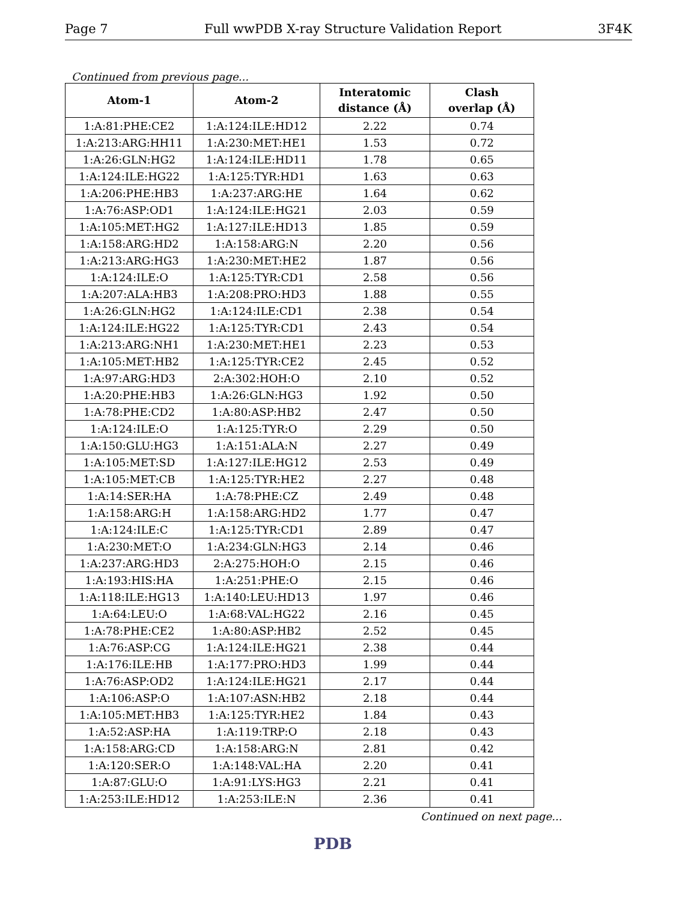Page 7 Full wwPDB X-ray Structure Validation Report 3F4K
Continued from previous page...
| Atom-1 | Atom-2 | Interatomic distance (Å) | Clash overlap (Å) |
| --- | --- | --- | --- |
| 1:A:81:PHE:CE2 | 1:A:124:ILE:HD12 | 2.22 | 0.74 |
| 1:A:213:ARG:HH11 | 1:A:230:MET:HE1 | 1.53 | 0.72 |
| 1:A:26:GLN:HG2 | 1:A:124:ILE:HD11 | 1.78 | 0.65 |
| 1:A:124:ILE:HG22 | 1:A:125:TYR:HD1 | 1.63 | 0.63 |
| 1:A:206:PHE:HB3 | 1:A:237:ARG:HE | 1.64 | 0.62 |
| 1:A:76:ASP:OD1 | 1:A:124:ILE:HG21 | 2.03 | 0.59 |
| 1:A:105:MET:HG2 | 1:A:127:ILE:HD13 | 1.85 | 0.59 |
| 1:A:158:ARG:HD2 | 1:A:158:ARG:N | 2.20 | 0.56 |
| 1:A:213:ARG:HG3 | 1:A:230:MET:HE2 | 1.87 | 0.56 |
| 1:A:124:ILE:O | 1:A:125:TYR:CD1 | 2.58 | 0.56 |
| 1:A:207:ALA:HB3 | 1:A:208:PRO:HD3 | 1.88 | 0.55 |
| 1:A:26:GLN:HG2 | 1:A:124:ILE:CD1 | 2.38 | 0.54 |
| 1:A:124:ILE:HG22 | 1:A:125:TYR:CD1 | 2.43 | 0.54 |
| 1:A:213:ARG:NH1 | 1:A:230:MET:HE1 | 2.23 | 0.53 |
| 1:A:105:MET:HB2 | 1:A:125:TYR:CE2 | 2.45 | 0.52 |
| 1:A:97:ARG:HD3 | 2:A:302:HOH:O | 2.10 | 0.52 |
| 1:A:20:PHE:HB3 | 1:A:26:GLN:HG3 | 1.92 | 0.50 |
| 1:A:78:PHE:CD2 | 1:A:80:ASP:HB2 | 2.47 | 0.50 |
| 1:A:124:ILE:O | 1:A:125:TYR:O | 2.29 | 0.50 |
| 1:A:150:GLU:HG3 | 1:A:151:ALA:N | 2.27 | 0.49 |
| 1:A:105:MET:SD | 1:A:127:ILE:HG12 | 2.53 | 0.49 |
| 1:A:105:MET:CB | 1:A:125:TYR:HE2 | 2.27 | 0.48 |
| 1:A:14:SER:HA | 1:A:78:PHE:CZ | 2.49 | 0.48 |
| 1:A:158:ARG:H | 1:A:158:ARG:HD2 | 1.77 | 0.47 |
| 1:A:124:ILE:C | 1:A:125:TYR:CD1 | 2.89 | 0.47 |
| 1:A:230:MET:O | 1:A:234:GLN:HG3 | 2.14 | 0.46 |
| 1:A:237:ARG:HD3 | 2:A:275:HOH:O | 2.15 | 0.46 |
| 1:A:193:HIS:HA | 1:A:251:PHE:O | 2.15 | 0.46 |
| 1:A:118:ILE:HG13 | 1:A:140:LEU:HD13 | 1.97 | 0.46 |
| 1:A:64:LEU:O | 1:A:68:VAL:HG22 | 2.16 | 0.45 |
| 1:A:78:PHE:CE2 | 1:A:80:ASP:HB2 | 2.52 | 0.45 |
| 1:A:76:ASP:CG | 1:A:124:ILE:HG21 | 2.38 | 0.44 |
| 1:A:176:ILE:HB | 1:A:177:PRO:HD3 | 1.99 | 0.44 |
| 1:A:76:ASP:OD2 | 1:A:124:ILE:HG21 | 2.17 | 0.44 |
| 1:A:106:ASP:O | 1:A:107:ASN:HB2 | 2.18 | 0.44 |
| 1:A:105:MET:HB3 | 1:A:125:TYR:HE2 | 1.84 | 0.43 |
| 1:A:52:ASP:HA | 1:A:119:TRP:O | 2.18 | 0.43 |
| 1:A:158:ARG:CD | 1:A:158:ARG:N | 2.81 | 0.42 |
| 1:A:120:SER:O | 1:A:148:VAL:HA | 2.20 | 0.41 |
| 1:A:87:GLU:O | 1:A:91:LYS:HG3 | 2.21 | 0.41 |
| 1:A:253:ILE:HD12 | 1:A:253:ILE:N | 2.36 | 0.41 |
Continued on next page...
PDB